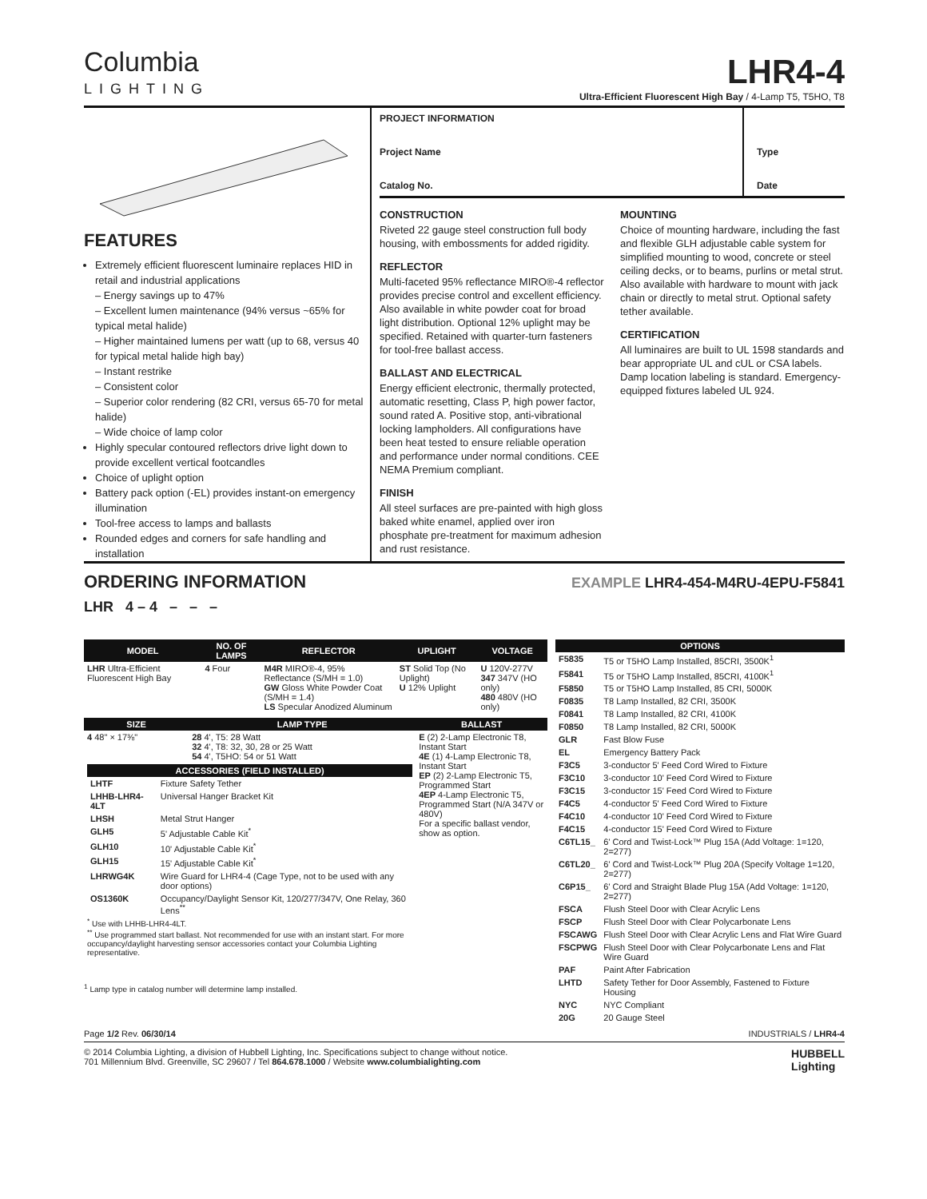Columbia
LIGHTING
LHR4-4
Ultra-Efficient Fluorescent High Bay / 4-Lamp T5, T5HO, T8
FEATURES
Extremely efficient fluorescent luminaire replaces HID in retail and industrial applications
– Energy savings up to 47%
– Excellent lumen maintenance (94% versus ~65% for typical metal halide)
– Higher maintained lumens per watt (up to 68, versus 40 for typical metal halide high bay)
– Instant restrike
– Consistent color
– Superior color rendering (82 CRI, versus 65-70 for metal halide)
– Wide choice of lamp color
Highly specular contoured reflectors drive light down to provide excellent vertical footcandles
Choice of uplight option
Battery pack option (-EL) provides instant-on emergency illumination
Tool-free access to lamps and ballasts
Rounded edges and corners for safe handling and installation
PROJECT INFORMATION
Project Name
Catalog No.
Type
Date
CONSTRUCTION
Riveted 22 gauge steel construction full body housing, with embossments for added rigidity.
REFLECTOR
Multi-faceted 95% reflectance MIRO®-4 reflector provides precise control and excellent efficiency. Also available in white powder coat for broad light distribution. Optional 12% uplight may be specified. Retained with quarter-turn fasteners for tool-free ballast access.
BALLAST AND ELECTRICAL
Energy efficient electronic, thermally protected, automatic resetting, Class P, high power factor, sound rated A. Positive stop, anti-vibrational locking lampholders. All configurations have been heat tested to ensure reliable operation and performance under normal conditions. CEE NEMA Premium compliant.
FINISH
All steel surfaces are pre-painted with high gloss baked white enamel, applied over iron phosphate pre-treatment for maximum adhesion and rust resistance.
MOUNTING
Choice of mounting hardware, including the fast and flexible GLH adjustable cable system for simplified mounting to wood, concrete or steel ceiling decks, or to beams, purlins or metal strut. Also available with hardware to mount with jack chain or directly to metal strut. Optional safety tether available.
CERTIFICATION
All luminaires are built to UL 1598 standards and bear appropriate UL and cUL or CSA labels. Damp location labeling is standard. Emergency-equipped fixtures labeled UL 924.
ORDERING INFORMATION
EXAMPLE LHR4-454-M4RU-4EPU-F5841
LHR 4 – 4 – – –
| MODEL | NO. OF LAMPS | REFLECTOR | UPLIGHT | VOLTAGE |
| --- | --- | --- | --- | --- |
| LHR Ultra-Efficient Fluorescent High Bay | 4 Four | M4R MIRO®-4, 95% Reflectance (S/MH = 1.0) GW Gloss White Powder Coat (S/MH = 1.4) LS Specular Anodized Aluminum | ST Solid Top (No Uplight) U 12% Uplight | U 120V-277V 347 347V (HO only) 480 480V (HO only) |
| SIZE | LAMP TYPE | BALLAST |
| --- | --- | --- |
| 4 48" × 17⅜" | 28 4', T5: 28 Watt 32 4', T8: 32, 30, 28 or 25 Watt 54 4', T5HO: 54 or 51 Watt | E (2) 2-Lamp Electronic T8, Instant Start 4E (1) 4-Lamp Electronic T8, Instant Start EP (2) 2-Lamp Electronic T5, Programmed Start 4EP 4-Lamp Electronic T5, Programmed Start (N/A 347V or 480V) For a specific ballast vendor, show as option. |
| / ACCESSORIES (FIELD INSTALLED) / / / --- / --- / / LHTF / Fixture Safety Tether / / LHHB-LHR4-4LT / Universal Hanger Bracket Kit / / LHSH / Metal Strut Hanger / / GLH5 / 5' Adjustable Cable Kit<sup>*</sup> / / GLH10 / 10' Adjustable Cable Kit<sup>*</sup> / / GLH15 / 15' Adjustable Cable Kit<sup>*</sup> / / LHRWG4K / Wire Guard for LHR4-4 (Cage Type, not to be used with any door options) / / OS1360K / Occupancy/Daylight Sensor Kit, 120/277/347V, One Relay, 360 Lens<sup>**</sup> / <sup>*</sup> Use with LHHB-LHR4-4LT. <sup>**</sup> Use programmed start ballast. Not recommended for use with an instant start. For more occupancy/daylight harvesting sensor accessories contact your Columbia Lighting representative. | | |
<sup>1</sup> Lamp type in catalog number will determine lamp installed.
| OPTIONS | |
| --- | --- |
| F5835 | T5 or T5HO Lamp Installed, 85CRI, 3500K<sup>1</sup> |
| F5841 | T5 or T5HO Lamp Installed, 85CRI, 4100K<sup>1</sup> |
| F5850 | T5 or T5HO Lamp Installed, 85 CRI, 5000K |
| F0835 | T8 Lamp Installed, 82 CRI, 3500K |
| F0841 | T8 Lamp Installed, 82 CRI, 4100K |
| F0850 | T8 Lamp Installed, 82 CRI, 5000K |
| GLR | Fast Blow Fuse |
| EL | Emergency Battery Pack |
| F3C5 | 3-conductor 5' Feed Cord Wired to Fixture |
| F3C10 | 3-conductor 10' Feed Cord Wired to Fixture |
| F3C15 | 3-conductor 15' Feed Cord Wired to Fixture |
| F4C5 | 4-conductor 5' Feed Cord Wired to Fixture |
| F4C10 | 4-conductor 10' Feed Cord Wired to Fixture |
| F4C15 | 4-conductor 15' Feed Cord Wired to Fixture |
| C6TL15_ | 6' Cord and Twist-Lock™ Plug 15A (Add Voltage: 1=120, 2=277) |
| C6TL20_ | 6' Cord and Twist-Lock™ Plug 20A (Specify Voltage 1=120, 2=277) |
| C6P15_ | 6' Cord and Straight Blade Plug 15A (Add Voltage: 1=120, 2=277) |
| FSCA | Flush Steel Door with Clear Acrylic Lens |
| FSCP | Flush Steel Door with Clear Polycarbonate Lens |
| FSCAWG | Flush Steel Door with Clear Acrylic Lens and Flat Wire Guard |
| FSCPWG | Flush Steel Door with Clear Polycarbonate Lens and Flat Wire Guard |
| PAF | Paint After Fabrication |
| LHTD | Safety Tether for Door Assembly, Fastened to Fixture Housing |
| NYC | NYC Compliant |
| 20G | 20 Gauge Steel |
Page 1/2 Rev. 06/30/14 INDUSTRIALS / LHR4-4
© 2014 Columbia Lighting, a division of Hubbell Lighting, Inc. Specifications subject to change without notice.
701 Millennium Blvd. Greenville, SC 29607 / Tel 864.678.1000 / Website www.columbialighting.com HUBBELL
Lighting